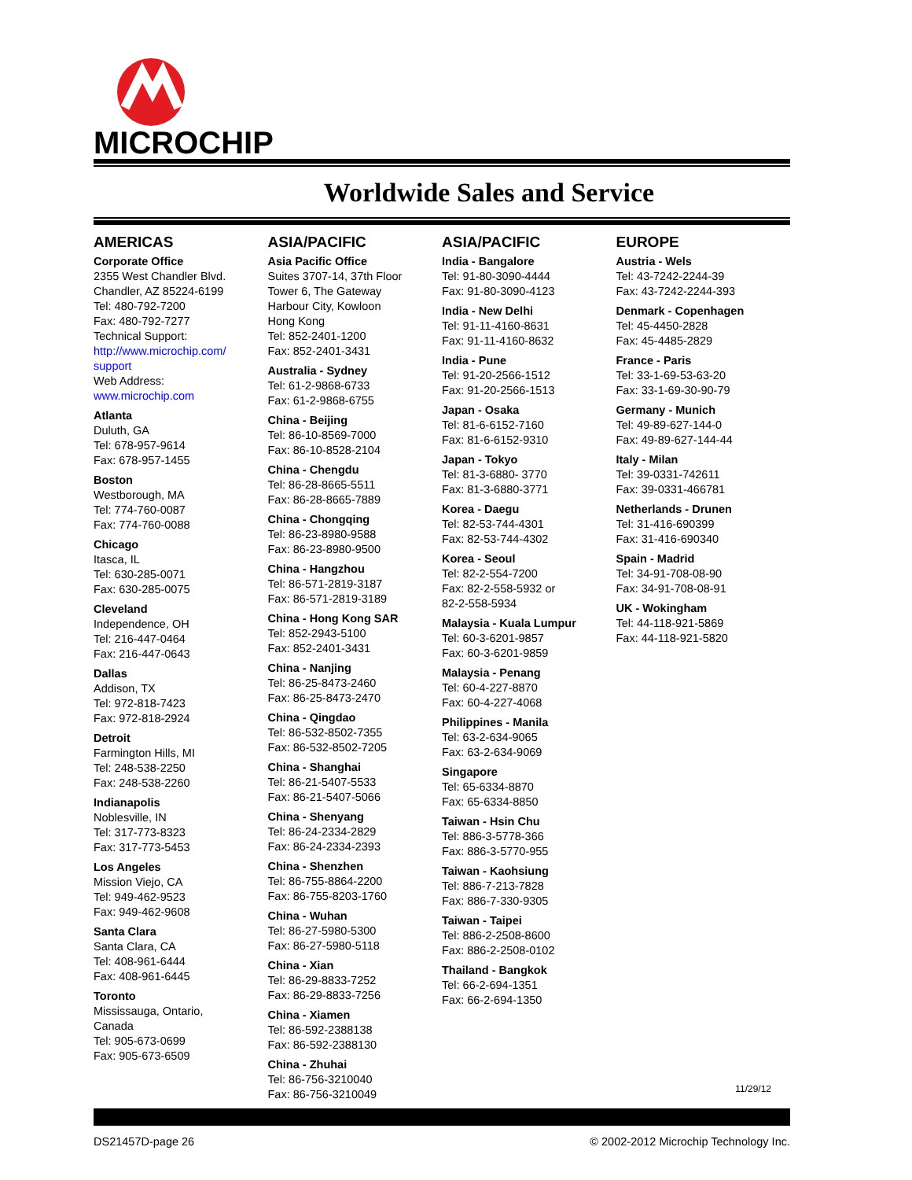MICROCHIP
Worldwide Sales and Service
AMERICAS
Corporate Office
2355 West Chandler Blvd.
Chandler, AZ 85224-6199
Tel: 480-792-7200
Fax: 480-792-7277
Technical Support:
http://www.microchip.com/
support
Web Address:
www.microchip.com
Atlanta
Duluth, GA
Tel: 678-957-9614
Fax: 678-957-1455
Boston
Westborough, MA
Tel: 774-760-0087
Fax: 774-760-0088
Chicago
Itasca, IL
Tel: 630-285-0071
Fax: 630-285-0075
Cleveland
Independence, OH
Tel: 216-447-0464
Fax: 216-447-0643
Dallas
Addison, TX
Tel: 972-818-7423
Fax: 972-818-2924
Detroit
Farmington Hills, MI
Tel: 248-538-2250
Fax: 248-538-2260
Indianapolis
Noblesville, IN
Tel: 317-773-8323
Fax: 317-773-5453
Los Angeles
Mission Viejo, CA
Tel: 949-462-9523
Fax: 949-462-9608
Santa Clara
Santa Clara, CA
Tel: 408-961-6444
Fax: 408-961-6445
Toronto
Mississauga, Ontario,
Canada
Tel: 905-673-0699
Fax: 905-673-6509
ASIA/PACIFIC
Asia Pacific Office
Suites 3707-14, 37th Floor
Tower 6, The Gateway
Harbour City, Kowloon
Hong Kong
Tel: 852-2401-1200
Fax: 852-2401-3431
Australia - Sydney
Tel: 61-2-9868-6733
Fax: 61-2-9868-6755
China - Beijing
Tel: 86-10-8569-7000
Fax: 86-10-8528-2104
China - Chengdu
Tel: 86-28-8665-5511
Fax: 86-28-8665-7889
China - Chongqing
Tel: 86-23-8980-9588
Fax: 86-23-8980-9500
China - Hangzhou
Tel: 86-571-2819-3187
Fax: 86-571-2819-3189
China - Hong Kong SAR
Tel: 852-2943-5100
Fax: 852-2401-3431
China - Nanjing
Tel: 86-25-8473-2460
Fax: 86-25-8473-2470
China - Qingdao
Tel: 86-532-8502-7355
Fax: 86-532-8502-7205
China - Shanghai
Tel: 86-21-5407-5533
Fax: 86-21-5407-5066
China - Shenyang
Tel: 86-24-2334-2829
Fax: 86-24-2334-2393
China - Shenzhen
Tel: 86-755-8864-2200
Fax: 86-755-8203-1760
China - Wuhan
Tel: 86-27-5980-5300
Fax: 86-27-5980-5118
China - Xian
Tel: 86-29-8833-7252
Fax: 86-29-8833-7256
China - Xiamen
Tel: 86-592-2388138
Fax: 86-592-2388130
China - Zhuhai
Tel: 86-756-3210040
Fax: 86-756-3210049
ASIA/PACIFIC
India - Bangalore
Tel: 91-80-3090-4444
Fax: 91-80-3090-4123
India - New Delhi
Tel: 91-11-4160-8631
Fax: 91-11-4160-8632
India - Pune
Tel: 91-20-2566-1512
Fax: 91-20-2566-1513
Japan - Osaka
Tel: 81-6-6152-7160
Fax: 81-6-6152-9310
Japan - Tokyo
Tel: 81-3-6880- 3770
Fax: 81-3-6880-3771
Korea - Daegu
Tel: 82-53-744-4301
Fax: 82-53-744-4302
Korea - Seoul
Tel: 82-2-554-7200
Fax: 82-2-558-5932 or
82-2-558-5934
Malaysia - Kuala Lumpur
Tel: 60-3-6201-9857
Fax: 60-3-6201-9859
Malaysia - Penang
Tel: 60-4-227-8870
Fax: 60-4-227-4068
Philippines - Manila
Tel: 63-2-634-9065
Fax: 63-2-634-9069
Singapore
Tel: 65-6334-8870
Fax: 65-6334-8850
Taiwan - Hsin Chu
Tel: 886-3-5778-366
Fax: 886-3-5770-955
Taiwan - Kaohsiung
Tel: 886-7-213-7828
Fax: 886-7-330-9305
Taiwan - Taipei
Tel: 886-2-2508-8600
Fax: 886-2-2508-0102
Thailand - Bangkok
Tel: 66-2-694-1351
Fax: 66-2-694-1350
EUROPE
Austria - Wels
Tel: 43-7242-2244-39
Fax: 43-7242-2244-393
Denmark - Copenhagen
Tel: 45-4450-2828
Fax: 45-4485-2829
France - Paris
Tel: 33-1-69-53-63-20
Fax: 33-1-69-30-90-79
Germany - Munich
Tel: 49-89-627-144-0
Fax: 49-89-627-144-44
Italy - Milan
Tel: 39-0331-742611
Fax: 39-0331-466781
Netherlands - Drunen
Tel: 31-416-690399
Fax: 31-416-690340
Spain - Madrid
Tel: 34-91-708-08-90
Fax: 34-91-708-08-91
UK - Wokingham
Tel: 44-118-921-5869
Fax: 44-118-921-5820
11/29/12
DS21457D-page 26 © 2002-2012 Microchip Technology Inc.